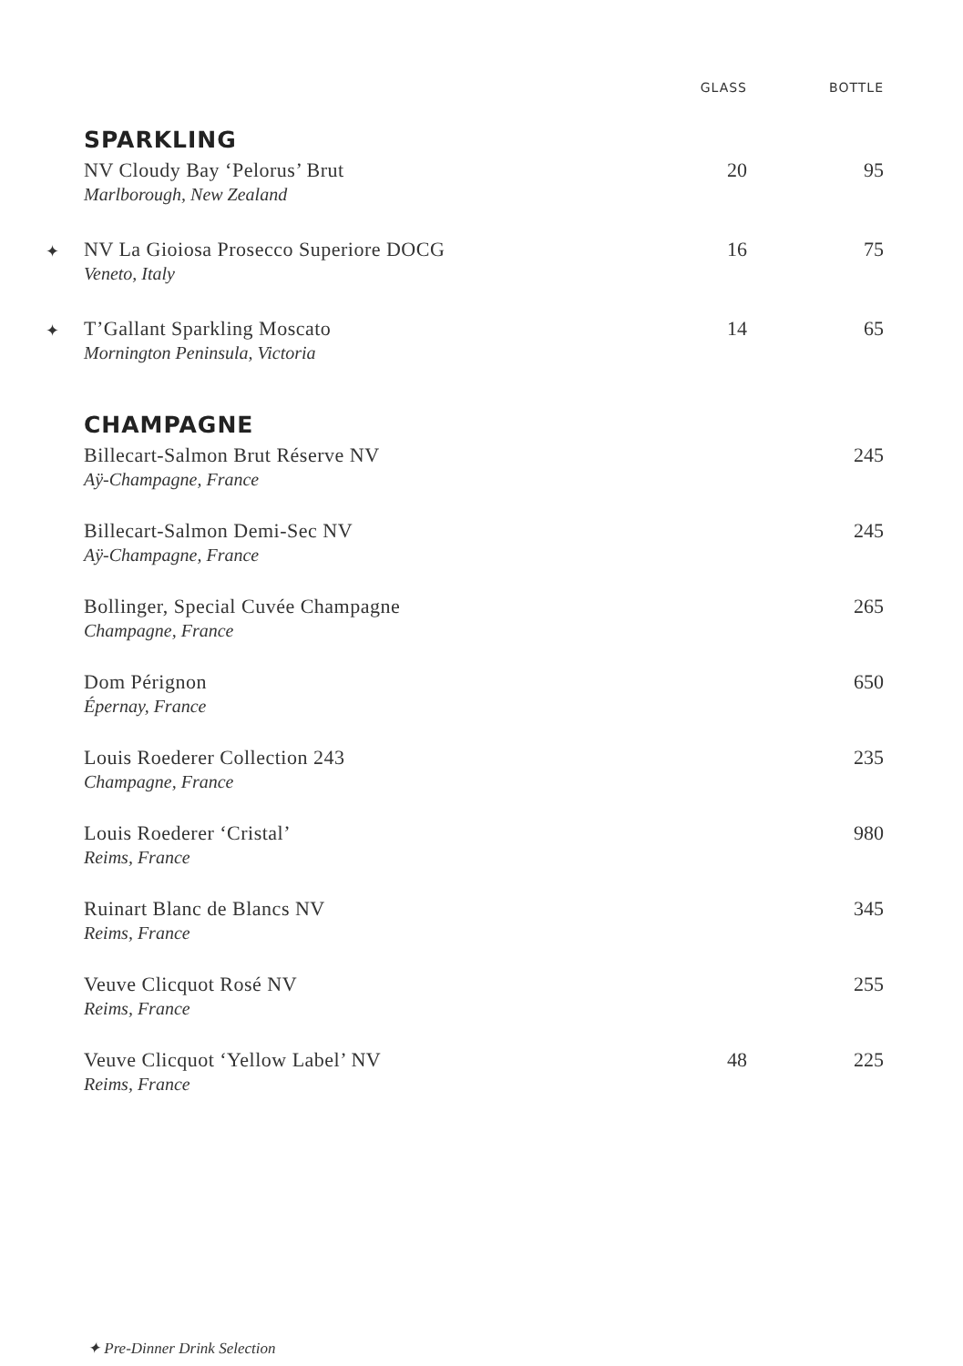| | | GLASS | BOTTLE |
| --- | --- | --- | --- |
| | SPARKLING | | |
| | NV Cloudy Bay ‘Pelorus’ Brut Marlborough, New Zealand | 20 | 95 |
| ✦ | NV La Gioiosa Prosecco Superiore DOCG Veneto, Italy | 16 | 75 |
| ✦ | T’Gallant Sparkling Moscato Mornington Peninsula, Victoria | 14 | 65 |
| | CHAMPAGNE | | |
| | Billecart-Salmon Brut Réserve NV Aÿ-Champagne, France | | 245 |
| | Billecart-Salmon Demi-Sec NV Aÿ-Champagne, France | | 245 |
| | Bollinger, Special Cuvée Champagne Champagne, France | | 265 |
| | Dom Pérignon Épernay, France | | 650 |
| | Louis Roederer Collection 243 Champagne, France | | 235 |
| | Louis Roederer ‘Cristal’ Reims, France | | 980 |
| | Ruinart Blanc de Blancs NV Reims, France | | 345 |
| | Veuve Clicquot Rosé NV Reims, France | | 255 |
| | Veuve Clicquot ‘Yellow Label’ NV Reims, France | 48 | 225 |
✦ Pre-Dinner Drink Selection